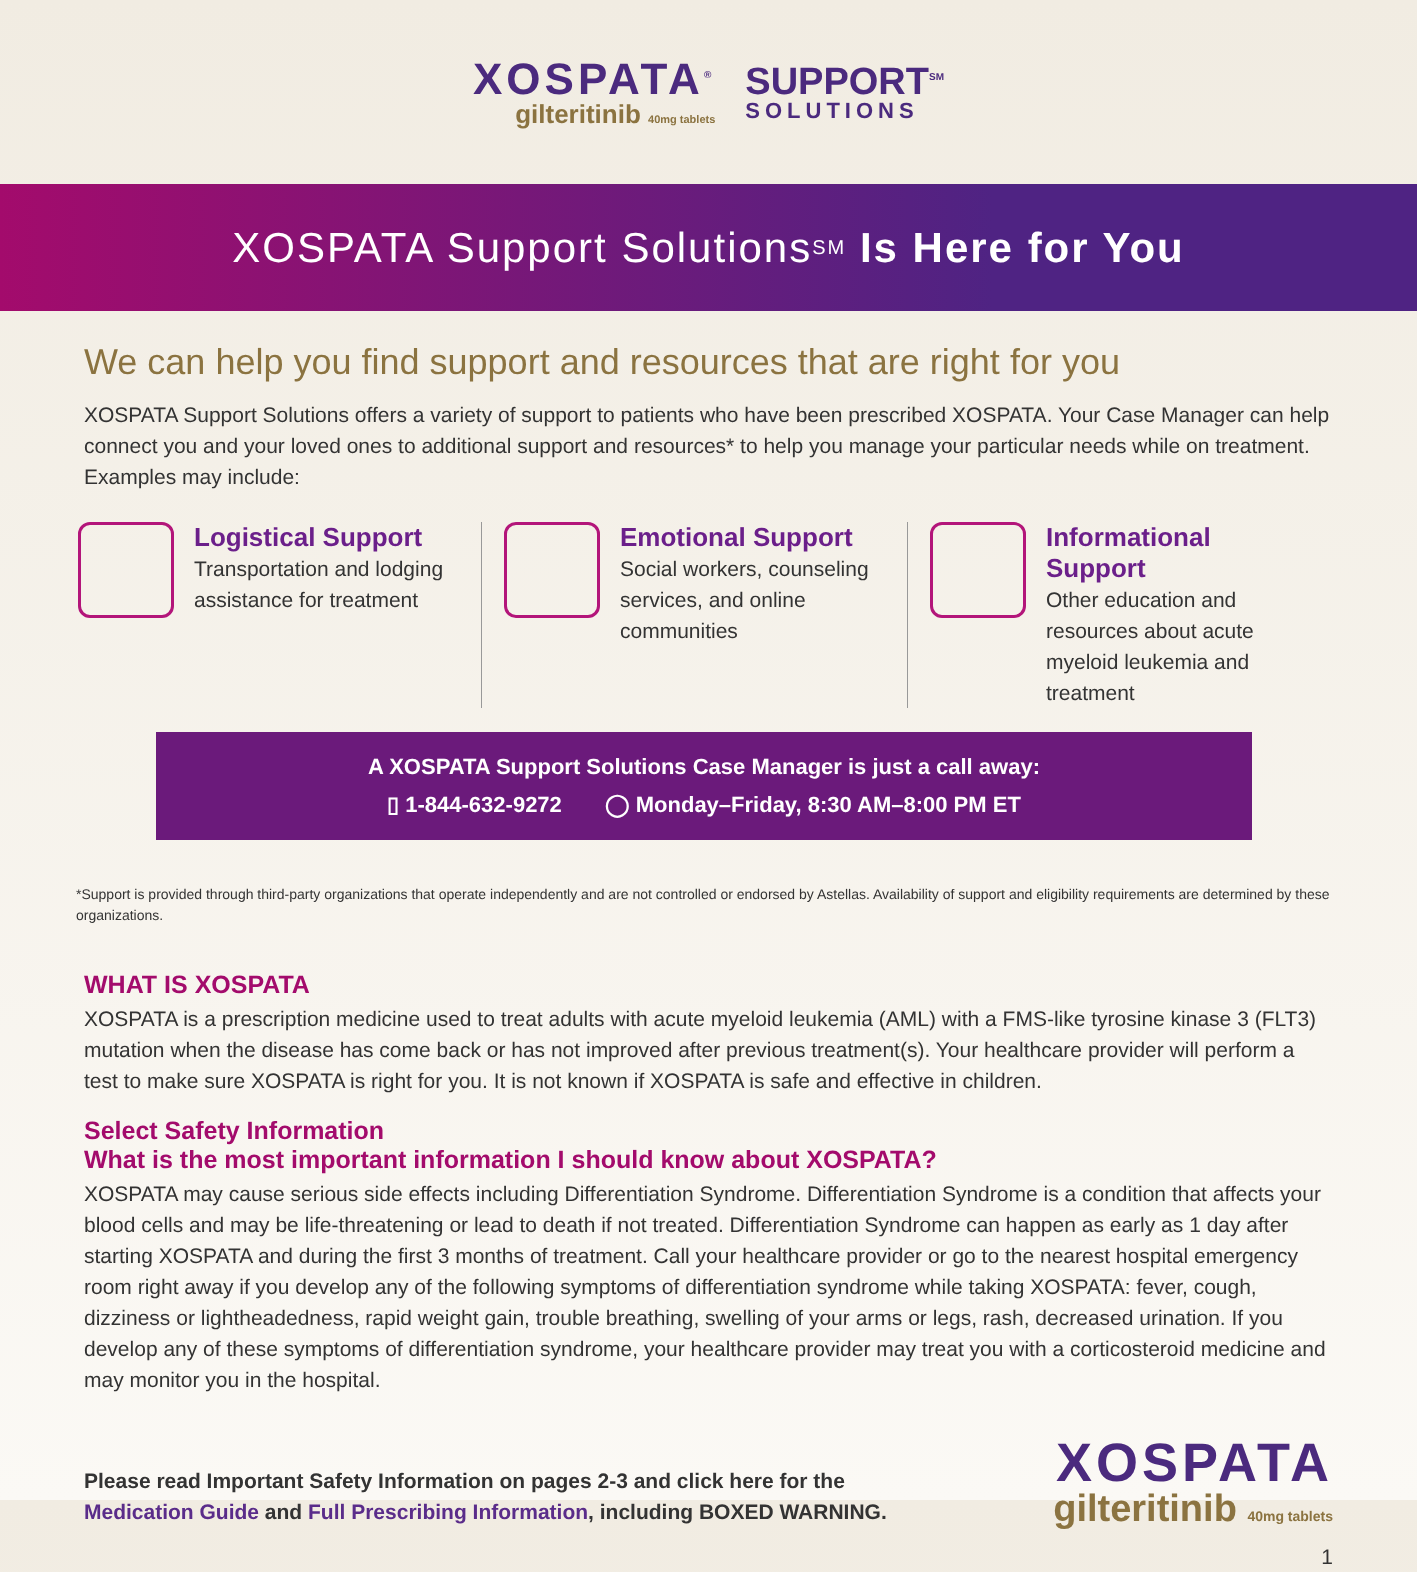XOSPATA<sup>®</sup>
gilteritinib 40mg tablets
SUPPORT<sup>SM</sup>
SOLUTIONS
XOSPATA Support Solutions<sup>SM</sup> Is Here for You
We can help you find support and resources that are right for you
XOSPATA Support Solutions offers a variety of support to patients who have been prescribed XOSPATA. Your Case Manager can help connect you and your loved ones to additional support and resources* to help you manage your particular needs while on treatment. Examples may include:
Logistical Support
Transportation and lodging assistance for treatment
Emotional Support
Social workers, counseling services, and online communities
Informational Support
Other education and resources about acute myeloid leukemia and treatment
A XOSPATA Support Solutions Case Manager is just a call away:
▯ 1-844-632-9272 ◯ Monday–Friday, 8:30 AM–8:00 PM ET
*Support is provided through third-party organizations that operate independently and are not controlled or endorsed by Astellas. Availability of support and eligibility requirements are determined by these organizations.
WHAT IS XOSPATA
XOSPATA is a prescription medicine used to treat adults with acute myeloid leukemia (AML) with a FMS-like tyrosine kinase 3 (FLT3) mutation when the disease has come back or has not improved after previous treatment(s). Your healthcare provider will perform a test to make sure XOSPATA is right for you. It is not known if XOSPATA is safe and effective in children.
Select Safety Information
What is the most important information I should know about XOSPATA?
XOSPATA may cause serious side effects including Differentiation Syndrome. Differentiation Syndrome is a condition that affects your blood cells and may be life-threatening or lead to death if not treated. Differentiation Syndrome can happen as early as 1 day after starting XOSPATA and during the first 3 months of treatment. Call your healthcare provider or go to the nearest hospital emergency room right away if you develop any of the following symptoms of differentiation syndrome while taking XOSPATA: fever, cough, dizziness or lightheadedness, rapid weight gain, trouble breathing, swelling of your arms or legs, rash, decreased urination. If you develop any of these symptoms of differentiation syndrome, your healthcare provider may treat you with a corticosteroid medicine and may monitor you in the hospital.
Please read Important Safety Information on pages 2-3 and click here for the
Medication Guide and Full Prescribing Information, including BOXED WARNING.
XOSPATA
gilteritinib 40mg tablets
1